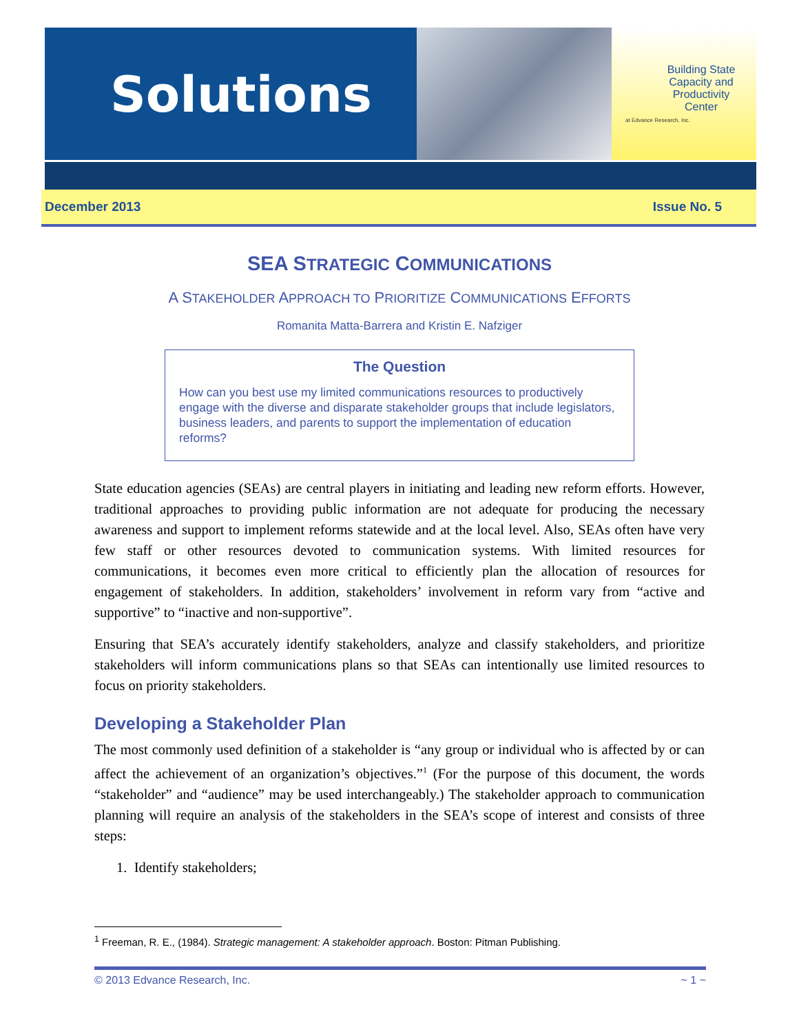Building State Capacity and Productivity Center
at Edvance Research, Inc.
Solutions
December 2013 Issue No. 5
SEA STRATEGIC COMMUNICATIONS
A STAKEHOLDER APPROACH TO PRIORITIZE COMMUNICATIONS EFFORTS
Romanita Matta-Barrera and Kristin E. Nafziger
The Question
How can you best use my limited communications resources to productively engage with the diverse and disparate stakeholder groups that include legislators, business leaders, and parents to support the implementation of education reforms?
State education agencies (SEAs) are central players in initiating and leading new reform efforts. However, traditional approaches to providing public information are not adequate for producing the necessary awareness and support to implement reforms statewide and at the local level. Also, SEAs often have very few staff or other resources devoted to communication systems. With limited resources for communications, it becomes even more critical to efficiently plan the allocation of resources for engagement of stakeholders. In addition, stakeholders’ involvement in reform vary from “active and supportive” to “inactive and non-supportive”.
Ensuring that SEA’s accurately identify stakeholders, analyze and classify stakeholders, and prioritize stakeholders will inform communications plans so that SEAs can intentionally use limited resources to focus on priority stakeholders.
Developing a Stakeholder Plan
The most commonly used definition of a stakeholder is “any group or individual who is affected by or can affect the achievement of an organization’s objectives.”<sup>1</sup> (For the purpose of this document, the words “stakeholder” and “audience” may be used interchangeably.) The stakeholder approach to communication planning will require an analysis of the stakeholders in the SEA’s scope of interest and consists of three steps:
1. Identify stakeholders;
<sup>1</sup> Freeman, R. E., (1984). Strategic management: A stakeholder approach. Boston: Pitman Publishing.
© 2013 Edvance Research, Inc. ~ 1 ~